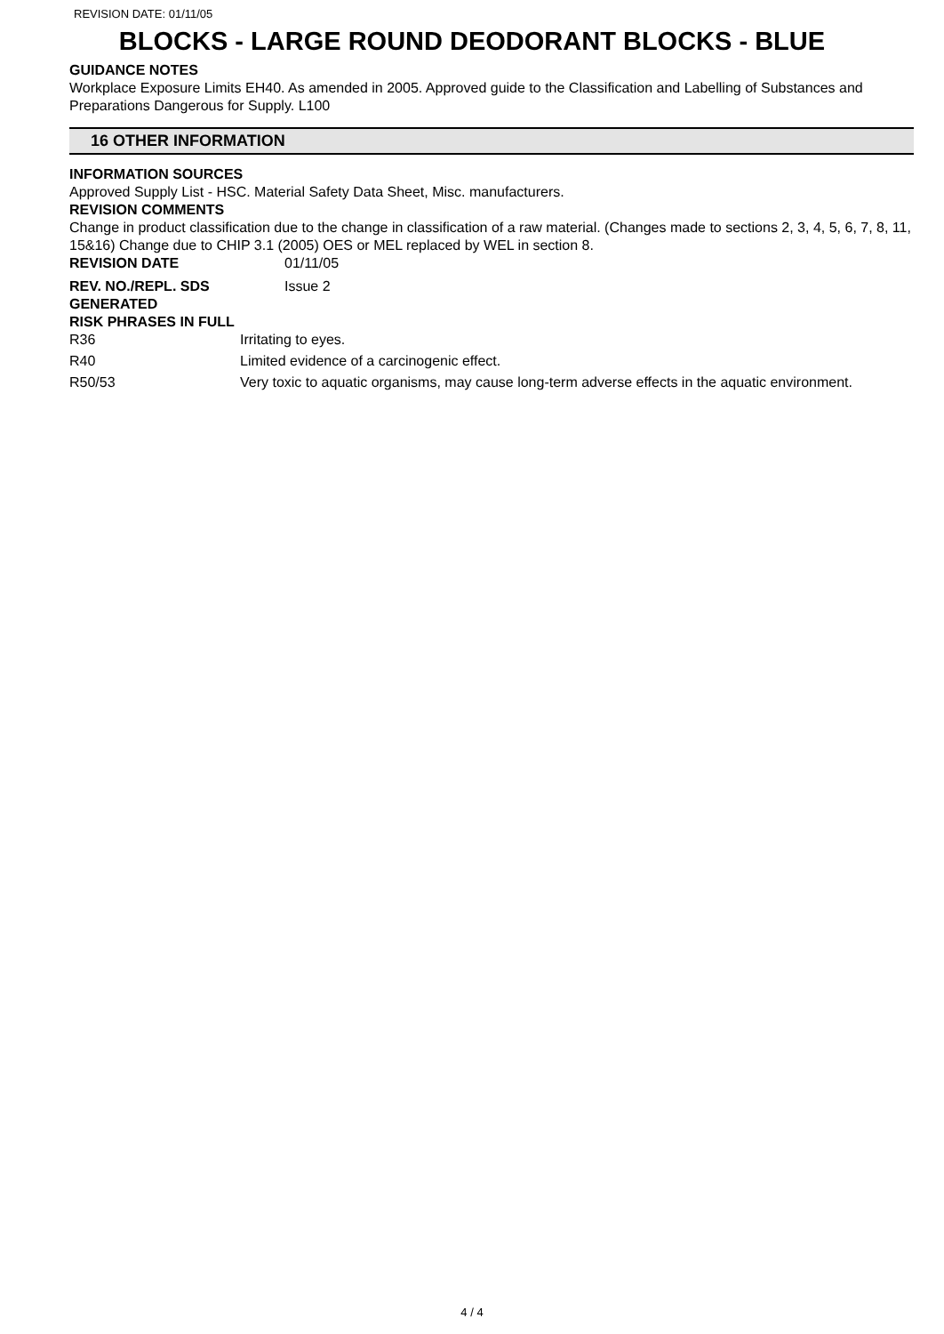REVISION DATE: 01/11/05
BLOCKS - LARGE ROUND DEODORANT BLOCKS - BLUE
GUIDANCE NOTES
Workplace Exposure Limits EH40. As amended in 2005. Approved guide to the Classification and Labelling of Substances and Preparations Dangerous for Supply. L100
16 OTHER INFORMATION
INFORMATION SOURCES
Approved Supply List - HSC. Material Safety Data Sheet, Misc. manufacturers.
REVISION COMMENTS
Change in product classification due to the change in classification of a raw material. (Changes made to sections 2, 3, 4, 5, 6, 7, 8, 11, 15&16) Change due to CHIP 3.1 (2005) OES or MEL replaced by WEL in section 8.
REVISION DATE 01/11/05
REV. NO./REPL. SDS GENERATED
Issue 2
RISK PHRASES IN FULL
R36 Irritating to eyes.
R40 Limited evidence of a carcinogenic effect.
R50/53 Very toxic to aquatic organisms, may cause long-term adverse effects in the aquatic environment.
4 / 4